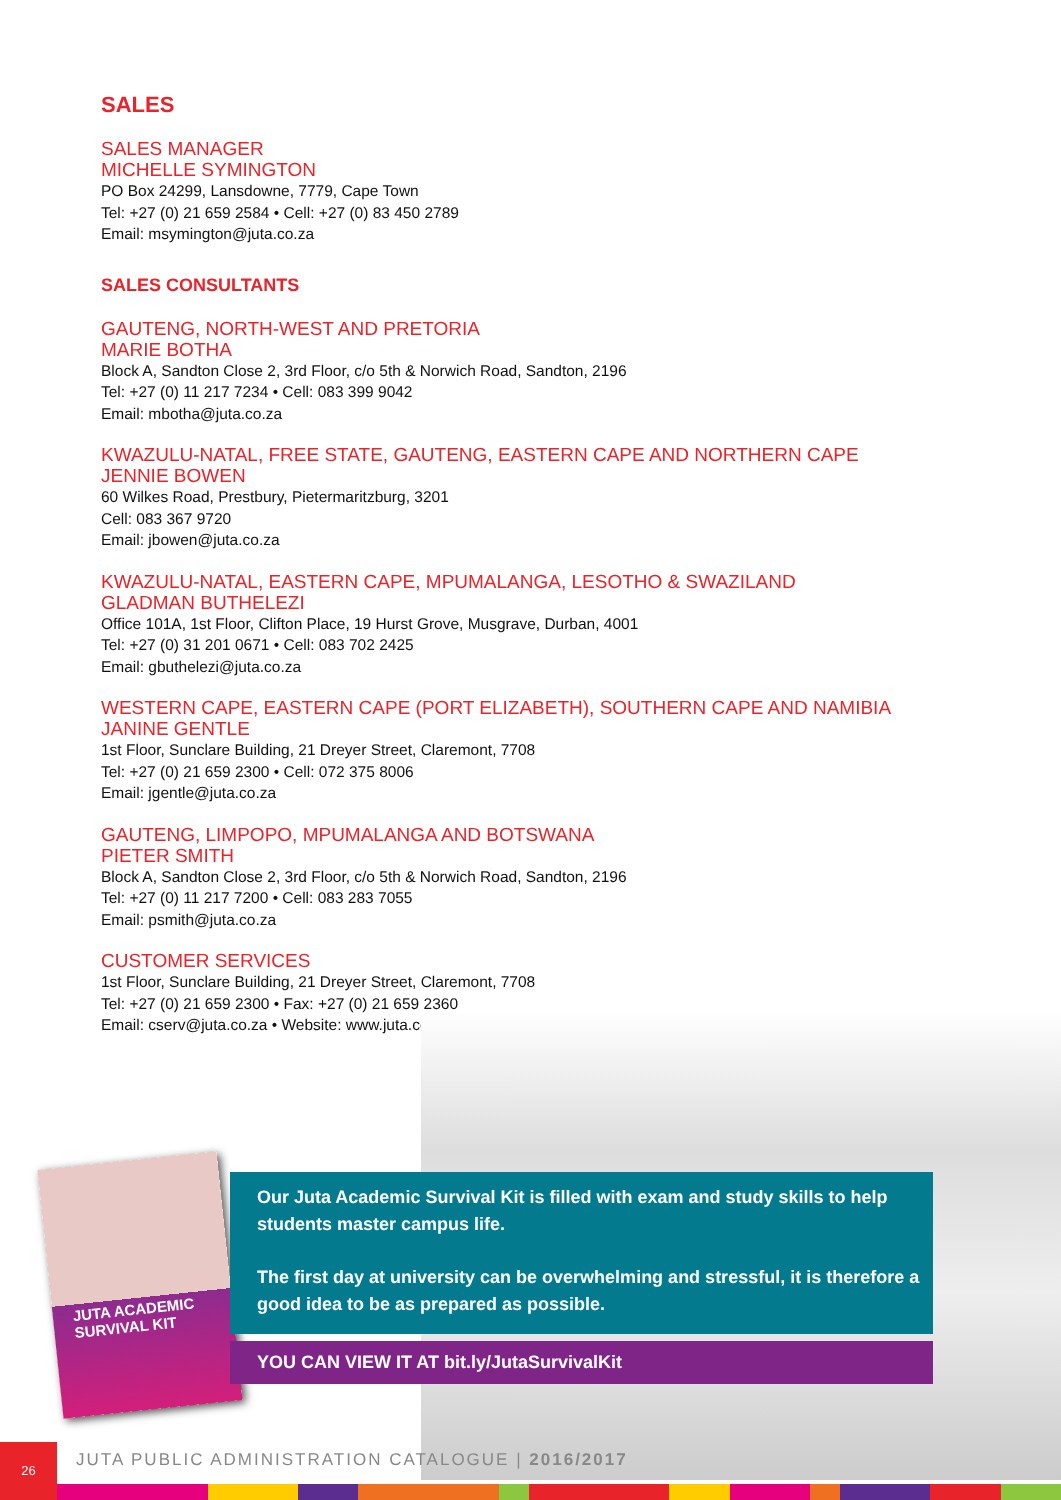SALES
SALES MANAGER
MICHELLE SYMINGTON
PO Box 24299, Lansdowne, 7779, Cape Town
Tel: +27 (0) 21 659 2584 • Cell: +27 (0) 83 450 2789
Email: msymington@juta.co.za
SALES CONSULTANTS
GAUTENG, NORTH-WEST AND PRETORIA
MARIE BOTHA
Block A, Sandton Close 2, 3rd Floor, c/o 5th & Norwich Road, Sandton, 2196
Tel: +27 (0) 11 217 7234 • Cell: 083 399 9042
Email: mbotha@juta.co.za
KWAZULU-NATAL, FREE STATE, GAUTENG, EASTERN CAPE AND NORTHERN CAPE
JENNIE BOWEN
60 Wilkes Road, Prestbury, Pietermaritzburg, 3201
Cell: 083 367 9720
Email: jbowen@juta.co.za
KWAZULU-NATAL, EASTERN CAPE, MPUMALANGA, LESOTHO & SWAZILAND
GLADMAN BUTHELEZI
Office 101A, 1st Floor, Clifton Place, 19 Hurst Grove, Musgrave, Durban, 4001
Tel: +27 (0) 31 201 0671 • Cell: 083 702 2425
Email: gbuthelezi@juta.co.za
WESTERN CAPE, EASTERN CAPE (PORT ELIZABETH), SOUTHERN CAPE AND NAMIBIA
JANINE GENTLE
1st Floor, Sunclare Building, 21 Dreyer Street, Claremont, 7708
Tel: +27 (0) 21 659 2300 • Cell: 072 375 8006
Email: jgentle@juta.co.za
GAUTENG, LIMPOPO, MPUMALANGA AND BOTSWANA
PIETER SMITH
Block A, Sandton Close 2, 3rd Floor, c/o 5th & Norwich Road, Sandton, 2196
Tel: +27 (0) 11 217 7200 • Cell: 083 283 7055
Email: psmith@juta.co.za
CUSTOMER SERVICES
1st Floor, Sunclare Building, 21 Dreyer Street, Claremont, 7708
Tel: +27 (0) 21 659 2300 • Fax: +27 (0) 21 659 2360
Email: cserv@juta.co.za • Website: www.juta.co.za
JUTA ACADEMIC SURVIVAL KIT
Our Juta Academic Survival Kit is filled with exam and study skills to help students master campus life.
The first day at university can be overwhelming and stressful, it is therefore a good idea to be as prepared as possible.
YOU CAN VIEW IT AT bit.ly/JutaSurvivalKit
26
JUTA PUBLIC ADMINISTRATION CATALOGUE | 2016/2017